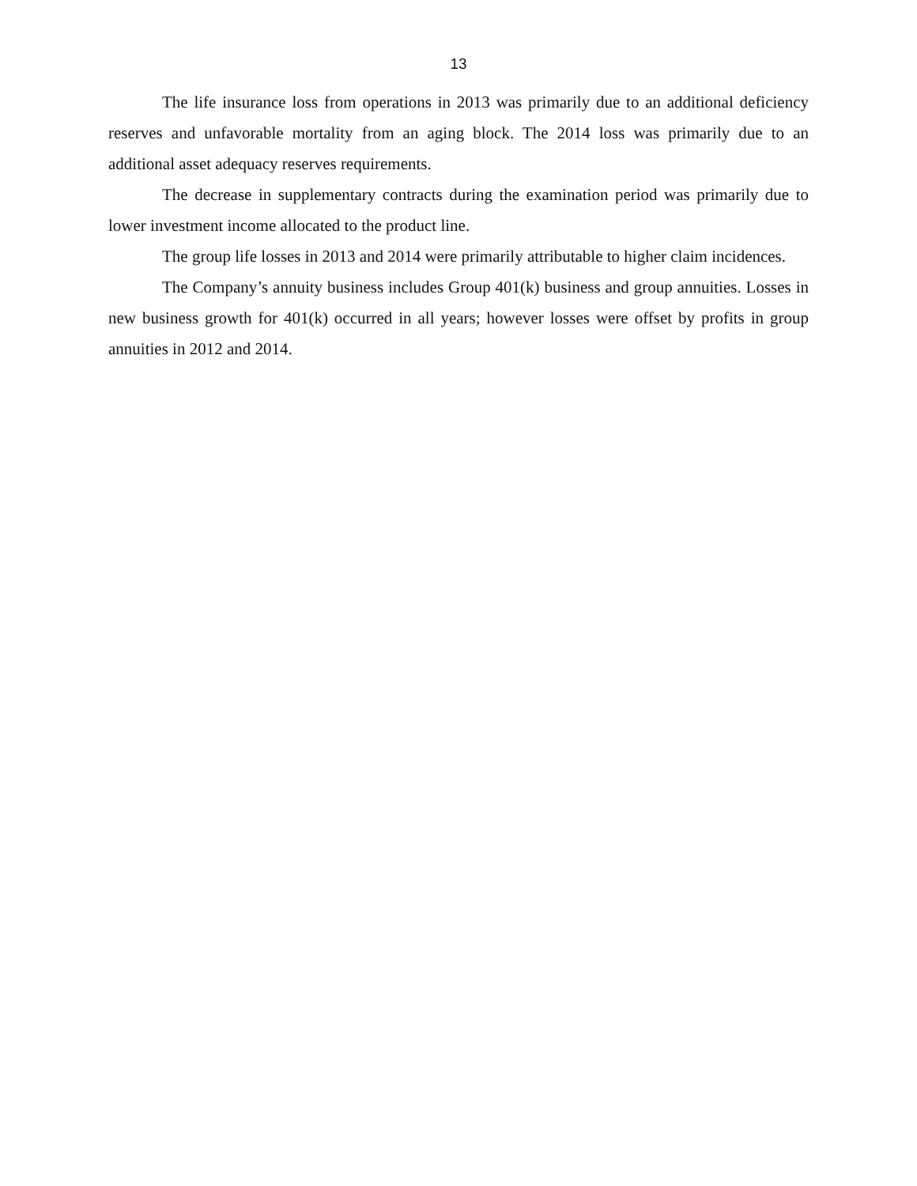13
The life insurance loss from operations in 2013 was primarily due to an additional deficiency reserves and unfavorable mortality from an aging block. The 2014 loss was primarily due to an additional asset adequacy reserves requirements.
The decrease in supplementary contracts during the examination period was primarily due to lower investment income allocated to the product line.
The group life losses in 2013 and 2014 were primarily attributable to higher claim incidences.
The Company’s annuity business includes Group 401(k) business and group annuities. Losses in new business growth for 401(k) occurred in all years; however losses were offset by profits in group annuities in 2012 and 2014.